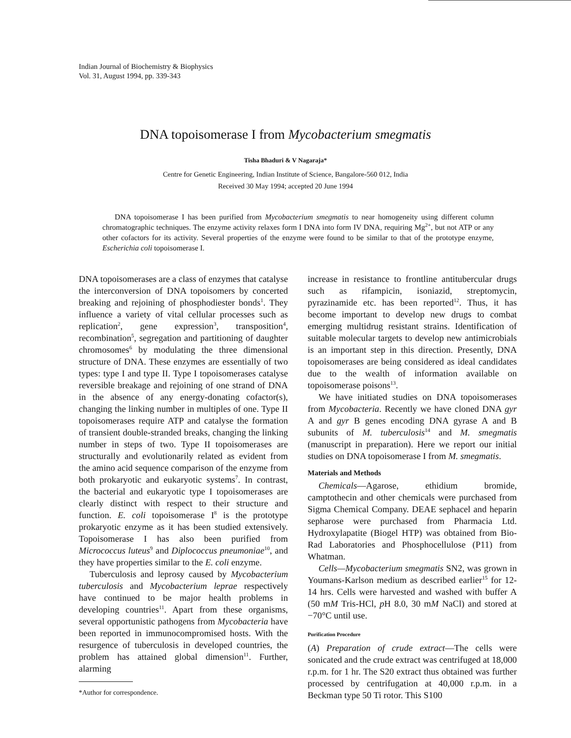Indian Journal of Biochemistry & Biophysics
Vol. 31, August 1994, pp. 339-343
DNA topoisomerase I from Mycobacterium smegmatis
Tisha Bhaduri & V Nagaraja*
Centre for Genetic Engineering, Indian Institute of Science, Bangalore-560 012, India
Received 30 May 1994; accepted 20 June 1994
DNA topoisomerase I has been purified from Mycobacterium smegmatis to near homogeneity using different column chromatographic techniques. The enzyme activity relaxes form I DNA into form IV DNA, requiring Mg<sup>2+</sup>, but not ATP or any other cofactors for its activity. Several properties of the enzyme were found to be similar to that of the prototype enzyme, Escherichia coli topoisomerase I.
DNA topoisomerases are a class of enzymes that catalyse the interconversion of DNA topoisomers by concerted breaking and rejoining of phosphodiester bonds<sup>1</sup>. They influence a variety of vital cellular processes such as replication<sup>2</sup>, gene expression<sup>3</sup>, transposition<sup>4</sup>, recombination<sup>5</sup>, segregation and partitioning of daughter chromosomes<sup>6</sup> by modulating the three dimensional structure of DNA. These enzymes are essentially of two types: type I and type II. Type I topoisomerases catalyse reversible breakage and rejoining of one strand of DNA in the absence of any energy-donating cofactor(s), changing the linking number in multiples of one. Type II topoisomerases require ATP and catalyse the formation of transient double-stranded breaks, changing the linking number in steps of two. Type II topoisomerases are structurally and evolutionarily related as evident from the amino acid sequence comparison of the enzyme from both prokaryotic and eukaryotic systems<sup>7</sup>. In contrast, the bacterial and eukaryotic type I topoisomerases are clearly distinct with respect to their structure and function. E. coli topoisomerase I<sup>8</sup> is the prototype prokaryotic enzyme as it has been studied extensively. Topoisomerase I has also been purified from Micrococcus luteus<sup>9</sup> and Diplococcus pneumoniae<sup>10</sup>, and they have properties similar to the E. coli enzyme.
Tuberculosis and leprosy caused by Mycobacterium tuberculosis and Mycobacterium leprae respectively have continued to be major health problems in developing countries<sup>11</sup>. Apart from these organisms, several opportunistic pathogens from Mycobacteria have been reported in immunocompromised hosts. With the resurgence of tuberculosis in developed countries, the problem has attained global dimension<sup>11</sup>. Further, alarming
*Author for correspondence.
increase in resistance to frontline antitubercular drugs such as rifampicin, isoniazid, streptomycin, pyrazinamide etc. has been reported<sup>12</sup>. Thus, it has become important to develop new drugs to combat emerging multidrug resistant strains. Identification of suitable molecular targets to develop new antimicrobials is an important step in this direction. Presently, DNA topoisomerases are being considered as ideal candidates due to the wealth of information available on topoisomerase poisons<sup>13</sup>.
We have initiated studies on DNA topoisomerases from Mycobacteria. Recently we have cloned DNA gyr A and gyr B genes encoding DNA gyrase A and B subunits of M. tuberculosis<sup>14</sup> and M. smegmatis (manuscript in preparation). Here we report our initial studies on DNA topoisomerase I from M. smegmatis.
Materials and Methods
Chemicals—Agarose, ethidium bromide, camptothecin and other chemicals were purchased from Sigma Chemical Company. DEAE sephacel and heparin sepharose were purchased from Pharmacia Ltd. Hydroxylapatite (Biogel HTP) was obtained from Bio-Rad Laboratories and Phosphocellulose (P11) from Whatman.
Cells—Mycobacterium smegmatis SN2, was grown in Youmans-Karlson medium as described earlier<sup>15</sup> for 12-14 hrs. Cells were harvested and washed with buffer A (50 mM Tris-HCl, p H 8.0, 30 mM NaCl) and stored at −70°C until use.
Purification Procedure
(A) Preparation of crude extract—The cells were sonicated and the crude extract was centrifuged at 18,000 r.p.m. for 1 hr. The S20 extract thus obtained was further processed by centrifugation at 40,000 r.p.m. in a Beckman type 50 Ti rotor. This S100